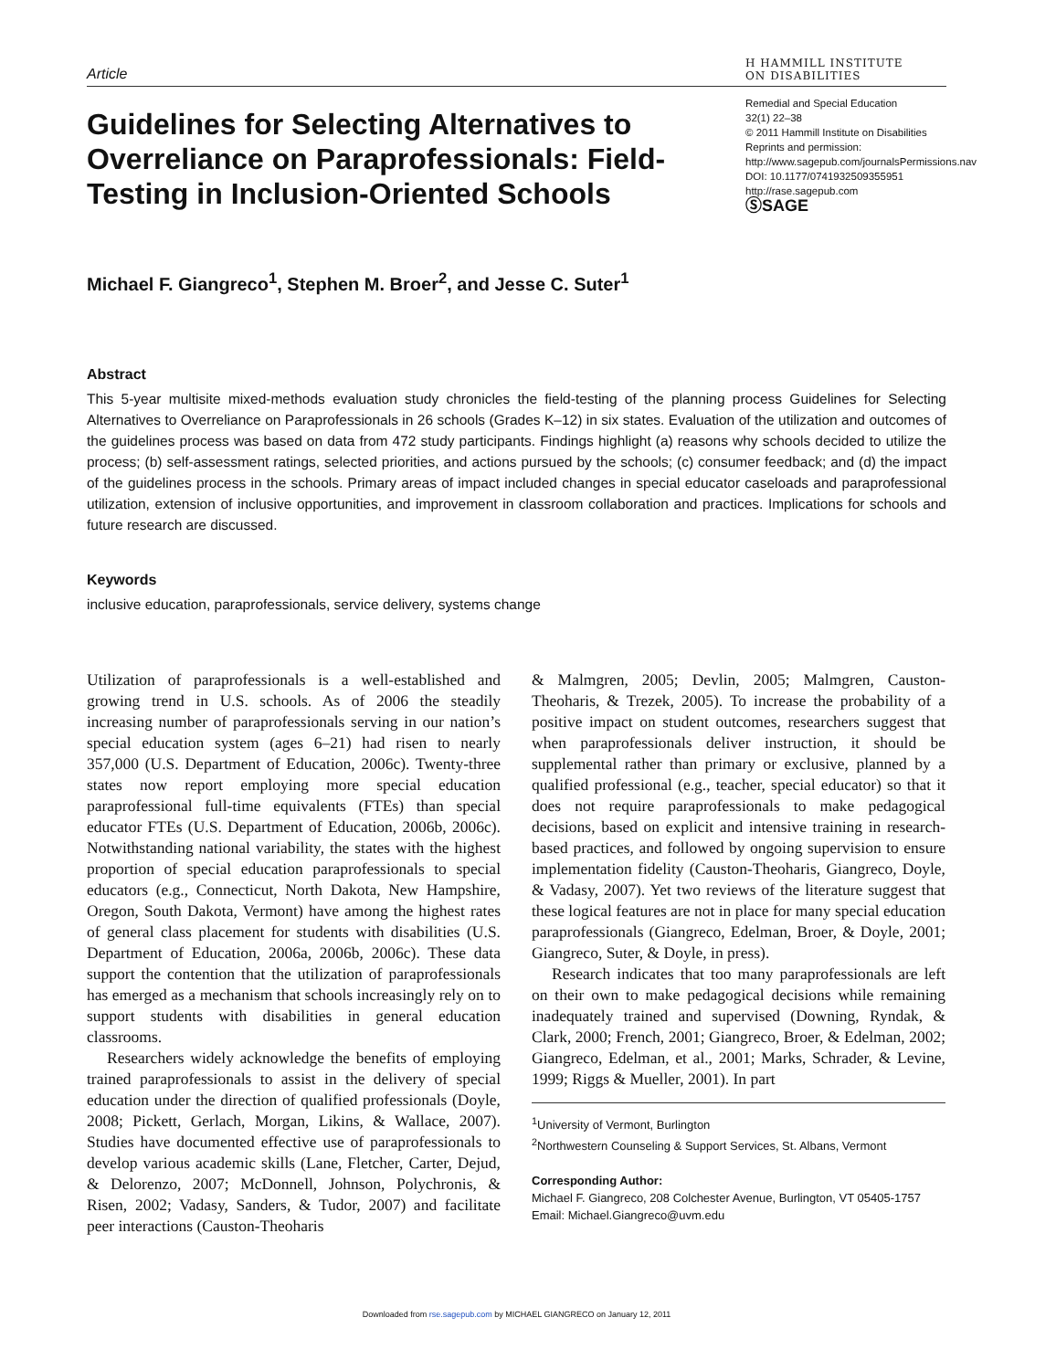Article
H HAMMILL INSTITUTE
ON DISABILITIES
Guidelines for Selecting Alternatives to Overreliance on Paraprofessionals: Field-Testing in Inclusion-Oriented Schools
Remedial and Special Education
32(1) 22–38
© 2011 Hammill Institute on Disabilities
Reprints and permission: http://www.sagepub.com/journalsPermissions.nav
DOI: 10.1177/0741932509355951
http://rase.sagepub.com
ⓈSAGE
Michael F. Giangreco<sup>1</sup>, Stephen M. Broer<sup>2</sup>, and Jesse C. Suter<sup>1</sup>
Abstract
This 5-year multisite mixed-methods evaluation study chronicles the field-testing of the planning process Guidelines for Selecting Alternatives to Overreliance on Paraprofessionals in 26 schools (Grades K–12) in six states. Evaluation of the utilization and outcomes of the guidelines process was based on data from 472 study participants. Findings highlight (a) reasons why schools decided to utilize the process; (b) self-assessment ratings, selected priorities, and actions pursued by the schools; (c) consumer feedback; and (d) the impact of the guidelines process in the schools. Primary areas of impact included changes in special educator caseloads and paraprofessional utilization, extension of inclusive opportunities, and improvement in classroom collaboration and practices. Implications for schools and future research are discussed.
Keywords
inclusive education, paraprofessionals, service delivery, systems change
Utilization of paraprofessionals is a well-established and growing trend in U.S. schools. As of 2006 the steadily increasing number of paraprofessionals serving in our nation’s special education system (ages 6–21) had risen to nearly 357,000 (U.S. Department of Education, 2006c). Twenty-three states now report employing more special education paraprofessional full-time equivalents (FTEs) than special educator FTEs (U.S. Department of Education, 2006b, 2006c). Notwithstanding national variability, the states with the highest proportion of special education paraprofessionals to special educators (e.g., Connecticut, North Dakota, New Hampshire, Oregon, South Dakota, Vermont) have among the highest rates of general class placement for students with disabilities (U.S. Department of Education, 2006a, 2006b, 2006c). These data support the contention that the utilization of paraprofessionals has emerged as a mechanism that schools increasingly rely on to support students with disabilities in general education classrooms.
Researchers widely acknowledge the benefits of employing trained paraprofessionals to assist in the delivery of special education under the direction of qualified professionals (Doyle, 2008; Pickett, Gerlach, Morgan, Likins, & Wallace, 2007). Studies have documented effective use of paraprofessionals to develop various academic skills (Lane, Fletcher, Carter, Dejud, & Delorenzo, 2007; McDonnell, Johnson, Polychronis, & Risen, 2002; Vadasy, Sanders, & Tudor, 2007) and facilitate peer interactions (Causton-Theoharis
& Malmgren, 2005; Devlin, 2005; Malmgren, Causton-Theoharis, & Trezek, 2005). To increase the probability of a positive impact on student outcomes, researchers suggest that when paraprofessionals deliver instruction, it should be supplemental rather than primary or exclusive, planned by a qualified professional (e.g., teacher, special educator) so that it does not require paraprofessionals to make pedagogical decisions, based on explicit and intensive training in research-based practices, and followed by ongoing supervision to ensure implementation fidelity (Causton-Theoharis, Giangreco, Doyle, & Vadasy, 2007). Yet two reviews of the literature suggest that these logical features are not in place for many special education paraprofessionals (Giangreco, Edelman, Broer, & Doyle, 2001; Giangreco, Suter, & Doyle, in press).
Research indicates that too many paraprofessionals are left on their own to make pedagogical decisions while remaining inadequately trained and supervised (Downing, Ryndak, & Clark, 2000; French, 2001; Giangreco, Broer, & Edelman, 2002; Giangreco, Edelman, et al., 2001; Marks, Schrader, & Levine, 1999; Riggs & Mueller, 2001). In part
<sup>1</sup> University of Vermont, Burlington
<sup>2</sup> Northwestern Counseling & Support Services, St. Albans, Vermont
Corresponding Author:
Michael F. Giangreco, 208 Colchester Avenue, Burlington, VT 05405-1757
Email: Michael.Giangreco@uvm.edu
Downloaded from rse.sagepub.com by MICHAEL GIANGRECO on January 12, 2011